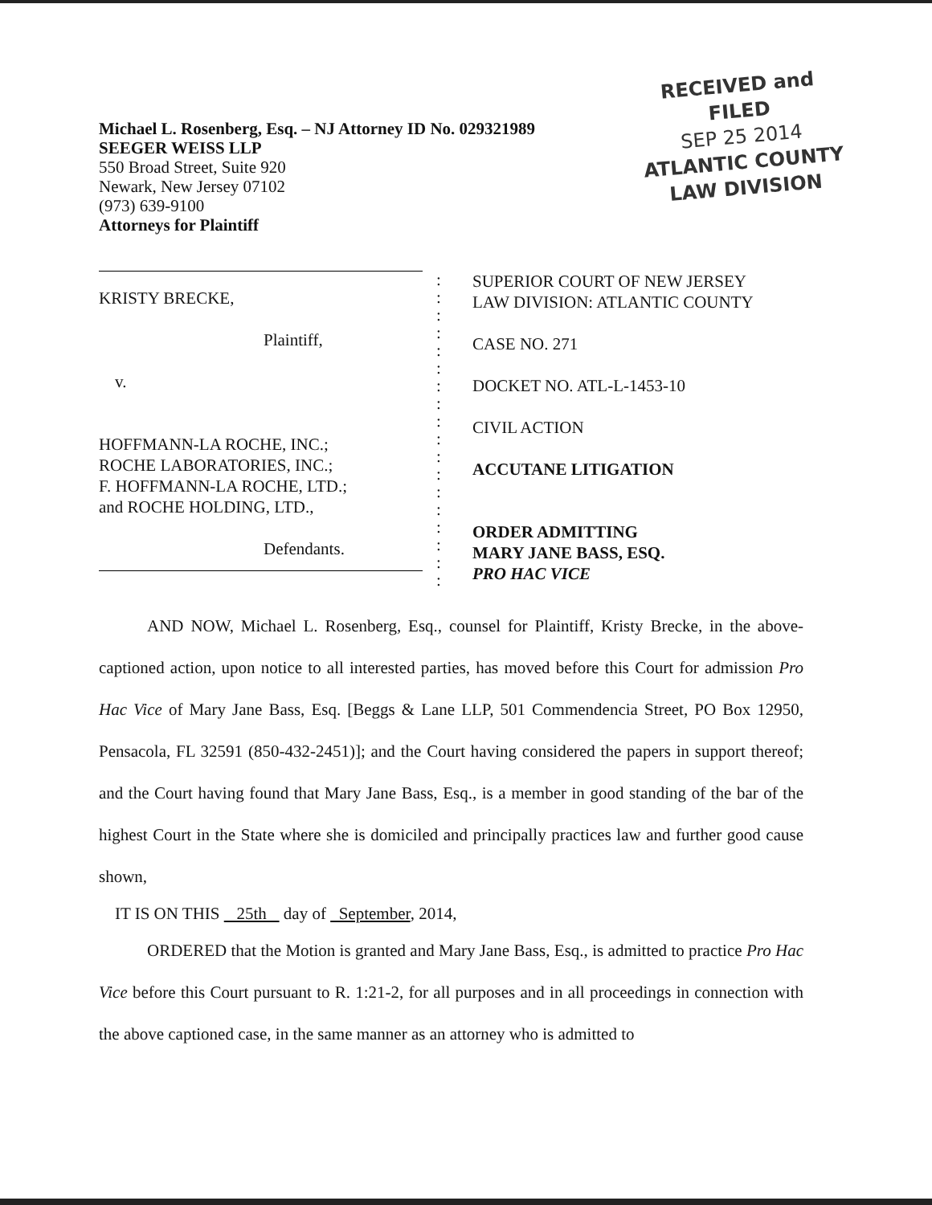Michael L. Rosenberg, Esq. – NJ Attorney ID No. 029321989
SEEGER WEISS LLP
550 Broad Street, Suite 920
Newark, New Jersey 07102
(973) 639-9100
Attorneys for Plaintiff
RECEIVED and
FILED
SEP 25 2014
ATLANTIC COUNTY
LAW DIVISION
KRISTY BRECKE,
Plaintiff,
v.
HOFFMANN-LA ROCHE, INC.;
ROCHE LABORATORIES, INC.;
F. HOFFMANN-LA ROCHE, LTD.;
and ROCHE HOLDING, LTD.,
Defendants.
:
:
:
:
:
:
:
:
:
:
:
:
:
:
:
:
:
:
SUPERIOR COURT OF NEW JERSEY
LAW DIVISION: ATLANTIC COUNTY
CASE NO. 271
DOCKET NO. ATL-L-1453-10
CIVIL ACTION
ACCUTANE LITIGATION
ORDER ADMITTING
MARY JANE BASS, ESQ.
PRO HAC VICE
AND NOW, Michael L. Rosenberg, Esq., counsel for Plaintiff, Kristy Brecke, in the above-captioned action, upon notice to all interested parties, has moved before this Court for admission Pro Hac Vice of Mary Jane Bass, Esq. [Beggs & Lane LLP, 501 Commendencia Street, PO Box 12950, Pensacola, FL 32591 (850-432-2451)]; and the Court having considered the papers in support thereof; and the Court having found that Mary Jane Bass, Esq., is a member in good standing of the bar of the highest Court in the State where she is domiciled and principally practices law and further good cause shown,
IT IS ON THIS 25th day of September, 2014,
ORDERED that the Motion is granted and Mary Jane Bass, Esq., is admitted to practice Pro Hac Vice before this Court pursuant to R. 1:21-2, for all purposes and in all proceedings in connection with the above captioned case, in the same manner as an attorney who is admitted to